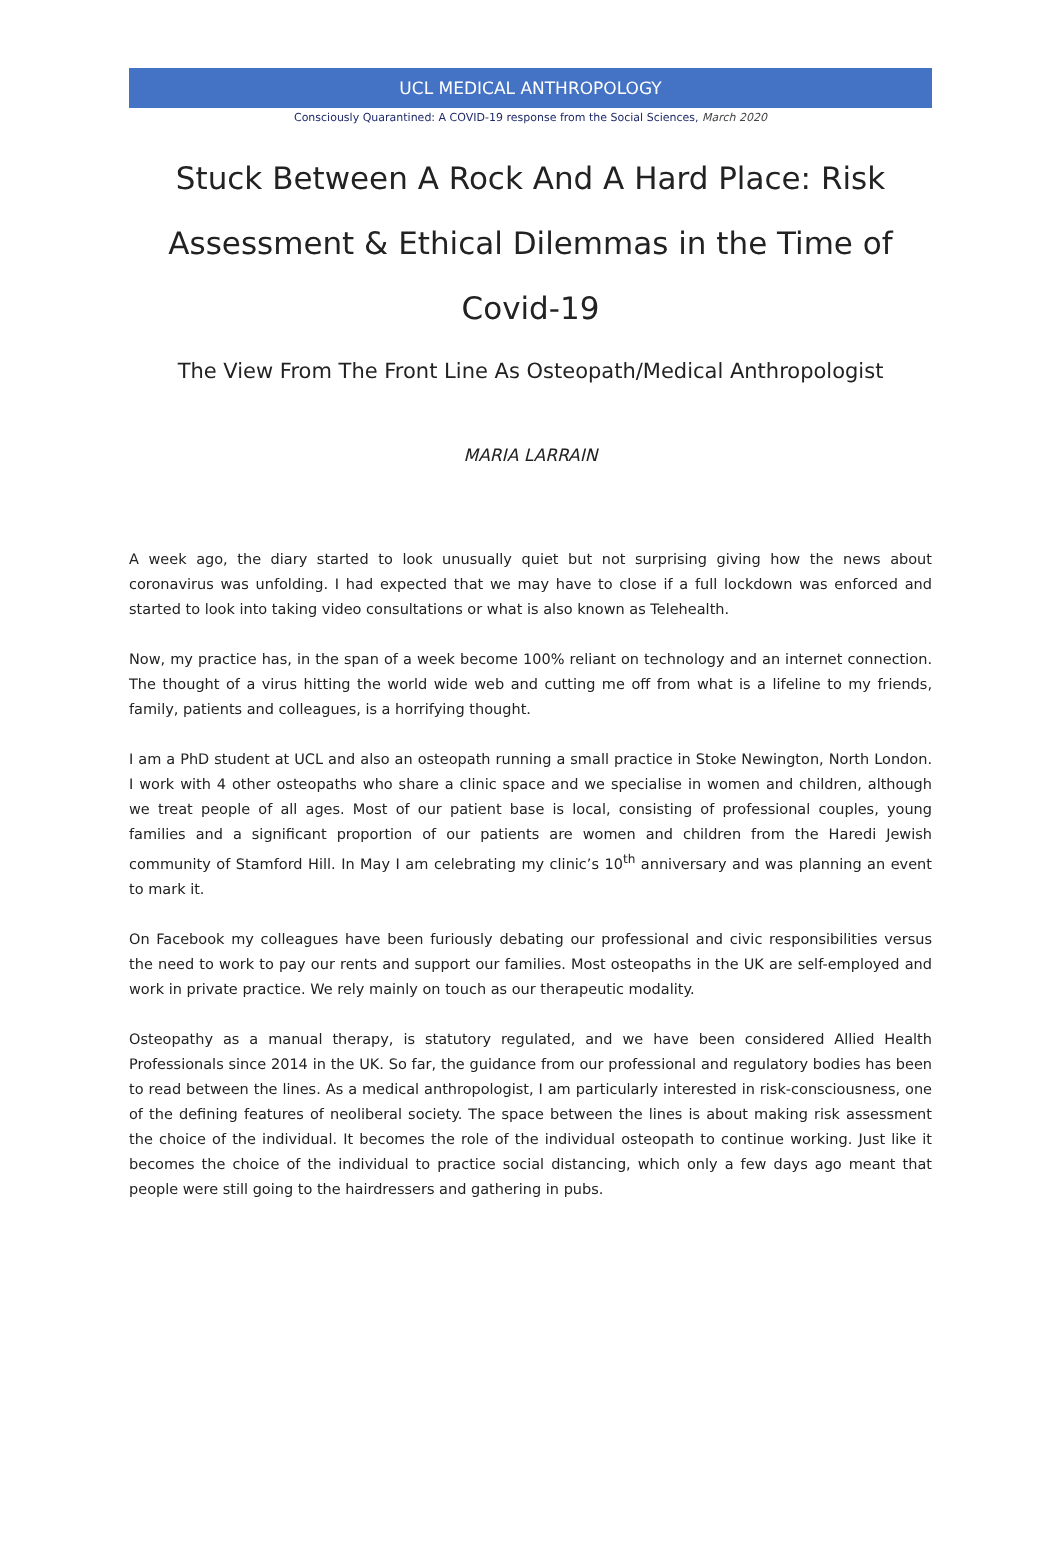UCL MEDICAL ANTHROPOLOGY
Consciously Quarantined: A COVID-19 response from the Social Sciences, March 2020
Stuck Between A Rock And A Hard Place: Risk Assessment & Ethical Dilemmas in the Time of Covid-19
The View From The Front Line As Osteopath/Medical Anthropologist
MARIA LARRAIN
A week ago, the diary started to look unusually quiet but not surprising giving how the news about coronavirus was unfolding. I had expected that we may have to close if a full lockdown was enforced and started to look into taking video consultations or what is also known as Telehealth.
Now, my practice has, in the span of a week become 100% reliant on technology and an internet connection. The thought of a virus hitting the world wide web and cutting me off from what is a lifeline to my friends, family, patients and colleagues, is a horrifying thought.
I am a PhD student at UCL and also an osteopath running a small practice in Stoke Newington, North London. I work with 4 other osteopaths who share a clinic space and we specialise in women and children, although we treat people of all ages. Most of our patient base is local, consisting of professional couples, young families and a significant proportion of our patients are women and children from the Haredi Jewish community of Stamford Hill. In May I am celebrating my clinic’s 10<sup>th</sup> anniversary and was planning an event to mark it.
On Facebook my colleagues have been furiously debating our professional and civic responsibilities versus the need to work to pay our rents and support our families. Most osteopaths in the UK are self-employed and work in private practice. We rely mainly on touch as our therapeutic modality.
Osteopathy as a manual therapy, is statutory regulated, and we have been considered Allied Health Professionals since 2014 in the UK. So far, the guidance from our professional and regulatory bodies has been to read between the lines. As a medical anthropologist, I am particularly interested in risk-consciousness, one of the defining features of neoliberal society. The space between the lines is about making risk assessment the choice of the individual. It becomes the role of the individual osteopath to continue working. Just like it becomes the choice of the individual to practice social distancing, which only a few days ago meant that people were still going to the hairdressers and gathering in pubs.